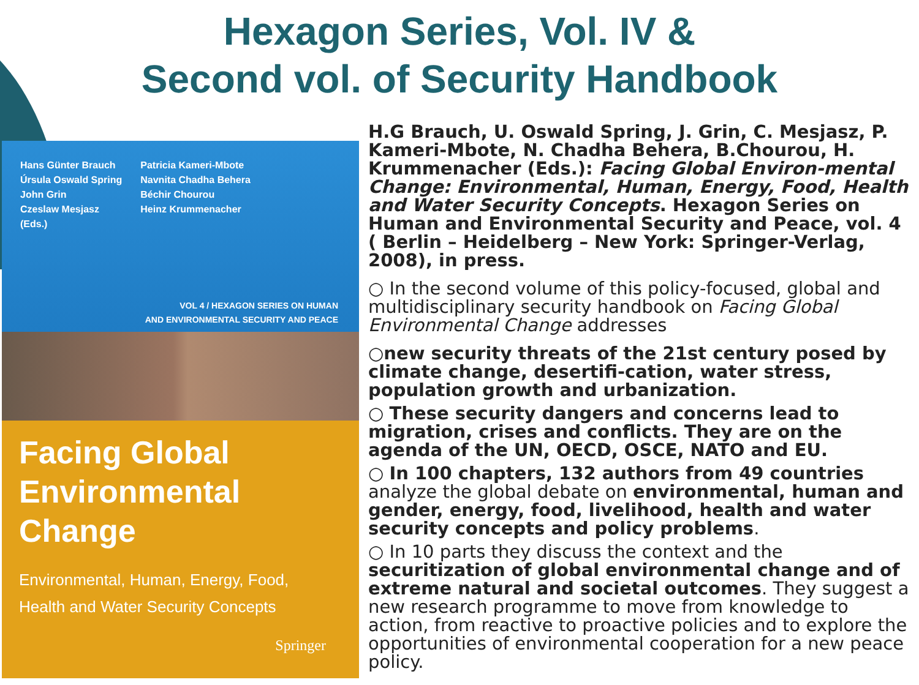Hexagon Series, Vol. IV &
Second vol. of Security Handbook
Hans Günter Brauch
Úrsula Oswald Spring
John Grin
Czeslaw Mesjasz
(Eds.)
Patricia Kameri-Mbote
Navnita Chadha Behera
Béchir Chourou
Heinz Krummenacher
VOL 4 / HEXAGON SERIES ON HUMAN
AND ENVIRONMENTAL SECURITY AND PEACE
Facing Global
Environmental Change
Environmental, Human, Energy, Food,
Health and Water Security Concepts
Springer
H.G Brauch, U. Oswald Spring, J. Grin, C. Mesjasz, P. Kameri-Mbote, N. Chadha Behera, B.Chourou, H. Krummenacher (Eds.): Facing Global Environ-mental Change: Environmental, Human, Energy, Food, Health and Water Security Concepts. Hexagon Series on Human and Environmental Security and Peace, vol. 4 ( Berlin – Heidelberg – New York: Springer-Verlag, 2008), in press.
○ In the second volume of this policy-focused, global and multidisciplinary security handbook on Facing Global Environmental Change addresses
○new security threats of the 21st century posed by climate change, desertifi-cation, water stress, population growth and urbanization.
○ These security dangers and concerns lead to migration, crises and conflicts. They are on the agenda of the UN, OECD, OSCE, NATO and EU.
○ In 100 chapters, 132 authors from 49 countries analyze the global debate on environmental, human and gender, energy, food, livelihood, health and water security concepts and policy problems.
○ In 10 parts they discuss the context and the securitization of global environmental change and of extreme natural and societal outcomes. They suggest a new research programme to move from knowledge to action, from reactive to proactive policies and to explore the opportunities of environmental cooperation for a new peace policy.